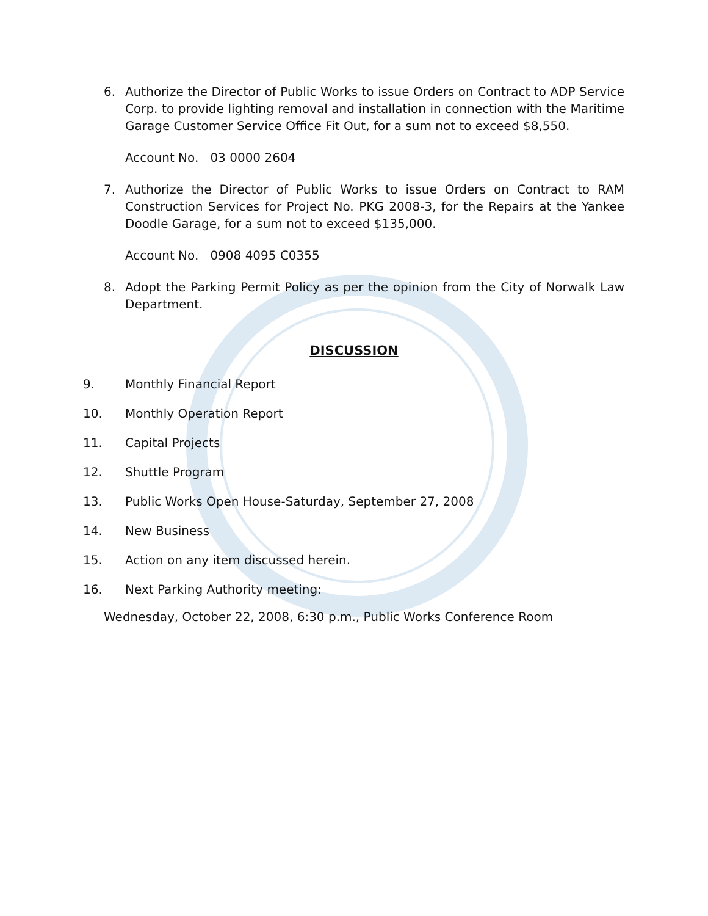6. Authorize the Director of Public Works to issue Orders on Contract to ADP Service Corp. to provide lighting removal and installation in connection with the Maritime Garage Customer Service Office Fit Out, for a sum not to exceed $8,550.
Account No. 03 0000 2604
7. Authorize the Director of Public Works to issue Orders on Contract to RAM Construction Services for Project No. PKG 2008-3, for the Repairs at the Yankee Doodle Garage, for a sum not to exceed $135,000.
Account No. 0908 4095 C0355
8. Adopt the Parking Permit Policy as per the opinion from the City of Norwalk Law Department.
DISCUSSION
9. Monthly Financial Report
10. Monthly Operation Report
11. Capital Projects
12. Shuttle Program
13. Public Works Open House-Saturday, September 27, 2008
14. New Business
15. Action on any item discussed herein.
16. Next Parking Authority meeting:
Wednesday, October 22, 2008, 6:30 p.m., Public Works Conference Room